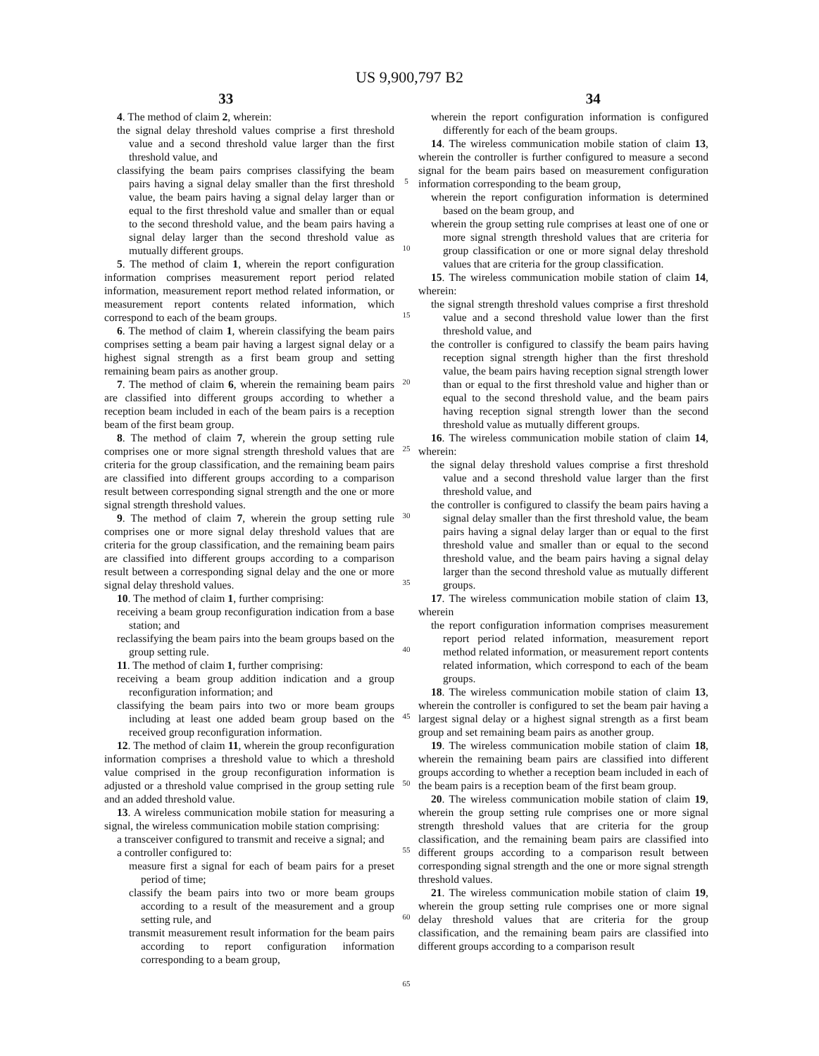US 9,900,797 B2
33 34
4. The method of claim 2, wherein:
the signal delay threshold values comprise a first threshold value and a second threshold value larger than the first threshold value, and
classifying the beam pairs comprises classifying the beam pairs having a signal delay smaller than the first threshold value, the beam pairs having a signal delay larger than or equal to the first threshold value and smaller than or equal to the second threshold value, and the beam pairs having a signal delay larger than the second threshold value as mutually different groups.
5. The method of claim 1, wherein the report configuration information comprises measurement report period related information, measurement report method related information, or measurement report contents related information, which correspond to each of the beam groups.
6. The method of claim 1, wherein classifying the beam pairs comprises setting a beam pair having a largest signal delay or a highest signal strength as a first beam group and setting remaining beam pairs as another group.
7. The method of claim 6, wherein the remaining beam pairs are classified into different groups according to whether a reception beam included in each of the beam pairs is a reception beam of the first beam group.
8. The method of claim 7, wherein the group setting rule comprises one or more signal strength threshold values that are criteria for the group classification, and the remaining beam pairs are classified into different groups according to a comparison result between corresponding signal strength and the one or more signal strength threshold values.
9. The method of claim 7, wherein the group setting rule comprises one or more signal delay threshold values that are criteria for the group classification, and the remaining beam pairs are classified into different groups according to a comparison result between a corresponding signal delay and the one or more signal delay threshold values.
10. The method of claim 1, further comprising:
receiving a beam group reconfiguration indication from a base station; and
reclassifying the beam pairs into the beam groups based on the group setting rule.
11. The method of claim 1, further comprising:
receiving a beam group addition indication and a group reconfiguration information; and
classifying the beam pairs into two or more beam groups including at least one added beam group based on the received group reconfiguration information.
12. The method of claim 11, wherein the group reconfiguration information comprises a threshold value to which a threshold value comprised in the group reconfiguration information is adjusted or a threshold value comprised in the group setting rule and an added threshold value.
13. A wireless communication mobile station for measuring a signal, the wireless communication mobile station comprising:
a transceiver configured to transmit and receive a signal; and
a controller configured to:
measure first a signal for each of beam pairs for a preset period of time;
classify the beam pairs into two or more beam groups according to a result of the measurement and a group setting rule, and
transmit measurement result information for the beam pairs according to report configuration information corresponding to a beam group,
5
10
15
20
25
30
35
40
45
50
55
60
65
wherein the report configuration information is configured differently for each of the beam groups.
14. The wireless communication mobile station of claim 13, wherein the controller is further configured to measure a second signal for the beam pairs based on measurement configuration information corresponding to the beam group,
wherein the report configuration information is determined based on the beam group, and
wherein the group setting rule comprises at least one of one or more signal strength threshold values that are criteria for group classification or one or more signal delay threshold values that are criteria for the group classification.
15. The wireless communication mobile station of claim 14, wherein:
the signal strength threshold values comprise a first threshold value and a second threshold value lower than the first threshold value, and
the controller is configured to classify the beam pairs having reception signal strength higher than the first threshold value, the beam pairs having reception signal strength lower than or equal to the first threshold value and higher than or equal to the second threshold value, and the beam pairs having reception signal strength lower than the second threshold value as mutually different groups.
16. The wireless communication mobile station of claim 14, wherein:
the signal delay threshold values comprise a first threshold value and a second threshold value larger than the first threshold value, and
the controller is configured to classify the beam pairs having a signal delay smaller than the first threshold value, the beam pairs having a signal delay larger than or equal to the first threshold value and smaller than or equal to the second threshold value, and the beam pairs having a signal delay larger than the second threshold value as mutually different groups.
17. The wireless communication mobile station of claim 13, wherein
the report configuration information comprises measurement report period related information, measurement report method related information, or measurement report contents related information, which correspond to each of the beam groups.
18. The wireless communication mobile station of claim 13, wherein the controller is configured to set the beam pair having a largest signal delay or a highest signal strength as a first beam group and set remaining beam pairs as another group.
19. The wireless communication mobile station of claim 18, wherein the remaining beam pairs are classified into different groups according to whether a reception beam included in each of the beam pairs is a reception beam of the first beam group.
20. The wireless communication mobile station of claim 19, wherein the group setting rule comprises one or more signal strength threshold values that are criteria for the group classification, and the remaining beam pairs are classified into different groups according to a comparison result between corresponding signal strength and the one or more signal strength threshold values.
21. The wireless communication mobile station of claim 19, wherein the group setting rule comprises one or more signal delay threshold values that are criteria for the group classification, and the remaining beam pairs are classified into different groups according to a comparison result